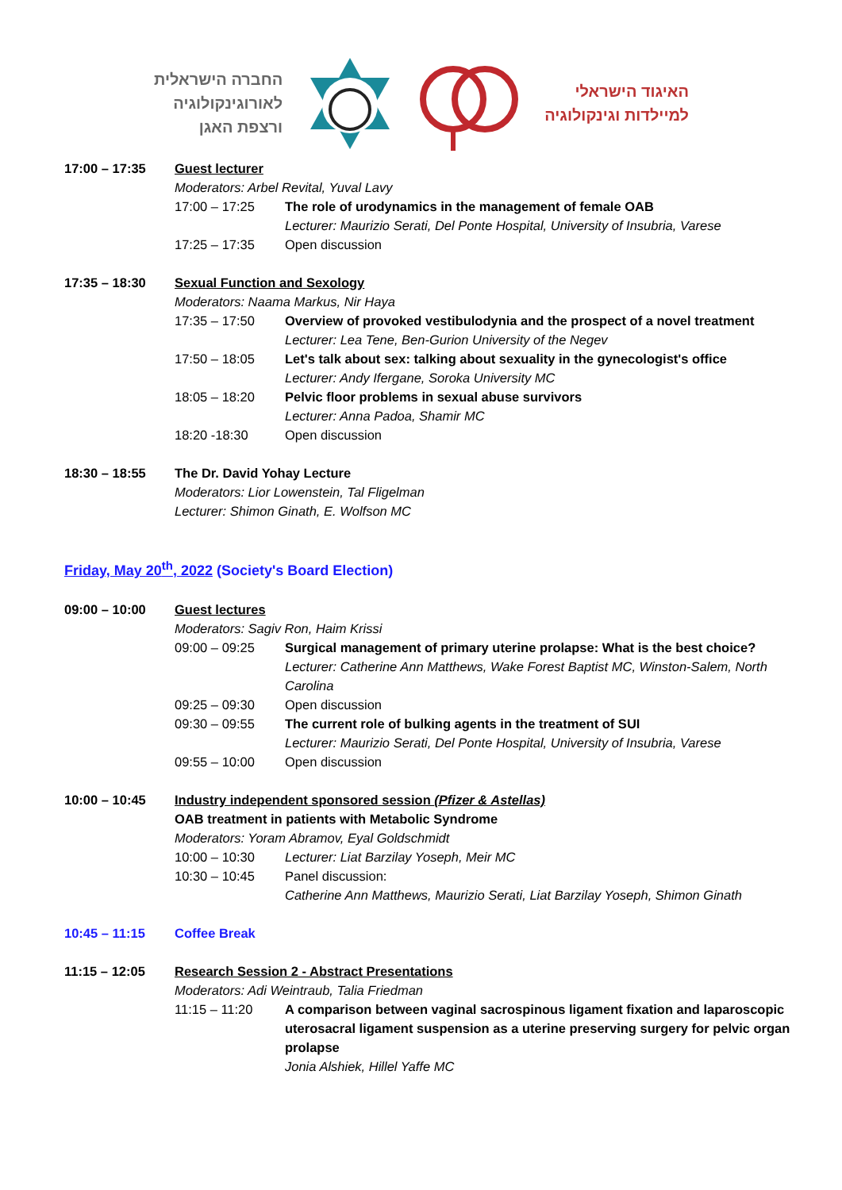החברה הישראלית
לאורוגינקולוגיה
ורצפת האגן
האיגוד הישראלי
למיילדות וגינקולוגיה
17:00 – 17:35 Guest lecturer
Moderators: Arbel Revital, Yuval Lavy
17:00 – 17:25 The role of urodynamics in the management of female OAB
Lecturer: Maurizio Serati, Del Ponte Hospital, University of Insubria, Varese
17:25 – 17:35 Open discussion
17:35 – 18:30 Sexual Function and Sexology
Moderators: Naama Markus, Nir Haya
17:35 – 17:50 Overview of provoked vestibulodynia and the prospect of a novel treatment
Lecturer: Lea Tene, Ben-Gurion University of the Negev
17:50 – 18:05 Let's talk about sex: talking about sexuality in the gynecologist's office
Lecturer: Andy Ifergane, Soroka University MC
18:05 – 18:20 Pelvic floor problems in sexual abuse survivors
Lecturer: Anna Padoa, Shamir MC
18:20 -18:30 Open discussion
18:30 – 18:55 The Dr. David Yohay Lecture
Moderators: Lior Lowenstein, Tal Fligelman
Lecturer: Shimon Ginath, E. Wolfson MC
Friday, May 20<sup>th</sup>, 2022 (Society's Board Election)
09:00 – 10:00 Guest lectures
Moderators: Sagiv Ron, Haim Krissi
09:00 – 09:25 Surgical management of primary uterine prolapse: What is the best choice?
Lecturer: Catherine Ann Matthews, Wake Forest Baptist MC, Winston-Salem, North Carolina
09:25 – 09:30 Open discussion
09:30 – 09:55 The current role of bulking agents in the treatment of SUI
Lecturer: Maurizio Serati, Del Ponte Hospital, University of Insubria, Varese
09:55 – 10:00 Open discussion
10:00 – 10:45 Industry independent sponsored session (Pfizer & Astellas)
OAB treatment in patients with Metabolic Syndrome
Moderators: Yoram Abramov, Eyal Goldschmidt
10:00 – 10:30 Lecturer: Liat Barzilay Yoseph, Meir MC
10:30 – 10:45 Panel discussion:
Catherine Ann Matthews, Maurizio Serati, Liat Barzilay Yoseph, Shimon Ginath
10:45 – 11:15 Coffee Break
11:15 – 12:05 Research Session 2 - Abstract Presentations
Moderators: Adi Weintraub, Talia Friedman
11:15 – 11:20 A comparison between vaginal sacrospinous ligament fixation and laparoscopic uterosacral ligament suspension as a uterine preserving surgery for pelvic organ prolapse
Jonia Alshiek, Hillel Yaffe MC